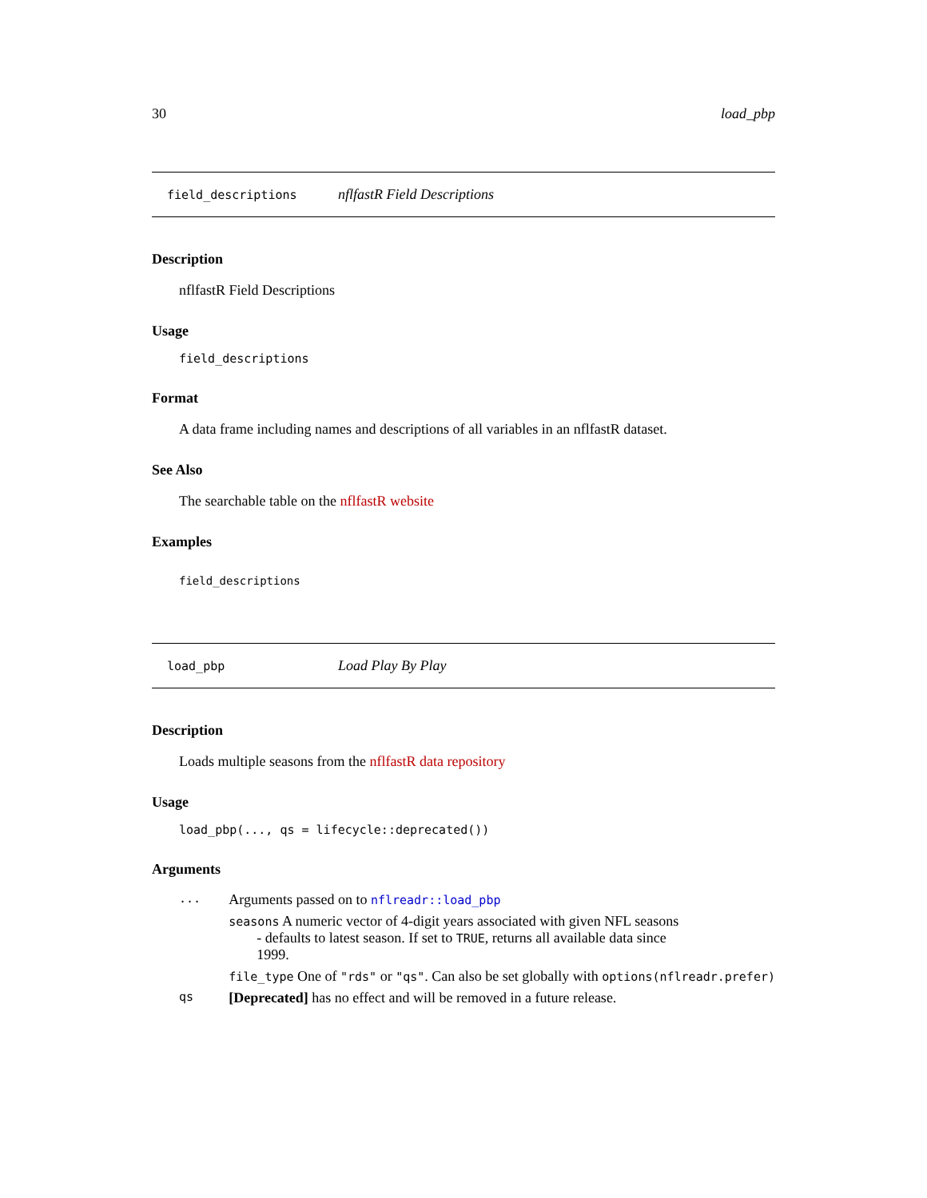30 load_pbp
field_descriptions nflfastR Field Descriptions
Description
nflfastR Field Descriptions
Usage
field_descriptions
Format
A data frame including names and descriptions of all variables in an nflfastR dataset.
See Also
The searchable table on the nflfastR website
Examples
field_descriptions
load_pbp Load Play By Play
Description
Loads multiple seasons from the nflfastR data repository
Usage
load_pbp(..., qs = lifecycle::deprecated())
Arguments
| ... | Arguments passed on to nflreadr::load_pbp |
| | seasons A numeric vector of 4-digit years associated with given NFL seasons - defaults to latest season. If set to TRUE , returns all available data since 1999. |
| | file_type One of "rds" or "qs" . Can also be set globally with options(nflreadr.prefer) |
| qs | [Deprecated] has no effect and will be removed in a future release. |